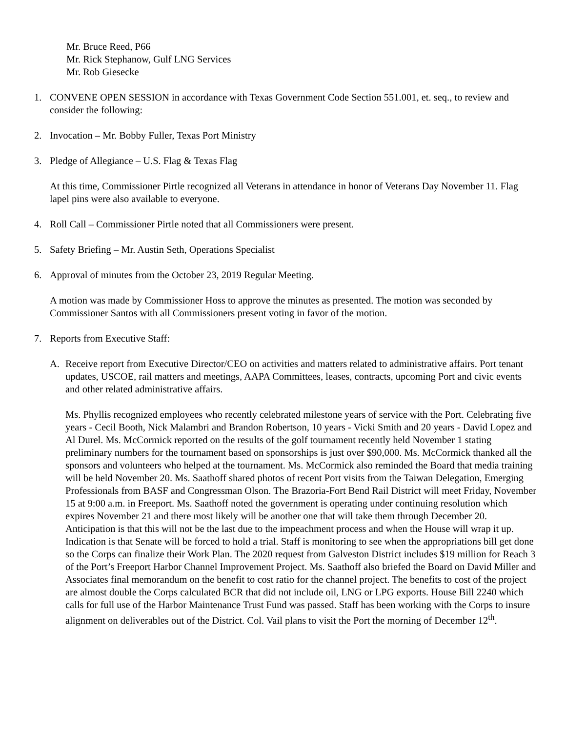Mr. Bruce Reed, P66
Mr. Rick Stephanow, Gulf LNG Services
Mr. Rob Giesecke
1. CONVENE OPEN SESSION in accordance with Texas Government Code Section 551.001, et. seq., to review and consider the following:
2. Invocation – Mr. Bobby Fuller, Texas Port Ministry
3. Pledge of Allegiance – U.S. Flag & Texas Flag
At this time, Commissioner Pirtle recognized all Veterans in attendance in honor of Veterans Day November 11. Flag lapel pins were also available to everyone.
4. Roll Call – Commissioner Pirtle noted that all Commissioners were present.
5. Safety Briefing – Mr. Austin Seth, Operations Specialist
6. Approval of minutes from the October 23, 2019 Regular Meeting.
A motion was made by Commissioner Hoss to approve the minutes as presented. The motion was seconded by Commissioner Santos with all Commissioners present voting in favor of the motion.
7. Reports from Executive Staff:
A. Receive report from Executive Director/CEO on activities and matters related to administrative affairs. Port tenant updates, USCOE, rail matters and meetings, AAPA Committees, leases, contracts, upcoming Port and civic events and other related administrative affairs.
Ms. Phyllis recognized employees who recently celebrated milestone years of service with the Port. Celebrating five years - Cecil Booth, Nick Malambri and Brandon Robertson, 10 years - Vicki Smith and 20 years - David Lopez and Al Durel. Ms. McCormick reported on the results of the golf tournament recently held November 1 stating preliminary numbers for the tournament based on sponsorships is just over $90,000. Ms. McCormick thanked all the sponsors and volunteers who helped at the tournament. Ms. McCormick also reminded the Board that media training will be held November 20. Ms. Saathoff shared photos of recent Port visits from the Taiwan Delegation, Emerging Professionals from BASF and Congressman Olson. The Brazoria-Fort Bend Rail District will meet Friday, November 15 at 9:00 a.m. in Freeport. Ms. Saathoff noted the government is operating under continuing resolution which expires November 21 and there most likely will be another one that will take them through December 20. Anticipation is that this will not be the last due to the impeachment process and when the House will wrap it up. Indication is that Senate will be forced to hold a trial. Staff is monitoring to see when the appropriations bill get done so the Corps can finalize their Work Plan. The 2020 request from Galveston District includes $19 million for Reach 3 of the Port’s Freeport Harbor Channel Improvement Project. Ms. Saathoff also briefed the Board on David Miller and Associates final memorandum on the benefit to cost ratio for the channel project. The benefits to cost of the project are almost double the Corps calculated BCR that did not include oil, LNG or LPG exports. House Bill 2240 which calls for full use of the Harbor Maintenance Trust Fund was passed. Staff has been working with the Corps to insure alignment on deliverables out of the District. Col. Vail plans to visit the Port the morning of December 12<sup>th</sup>.